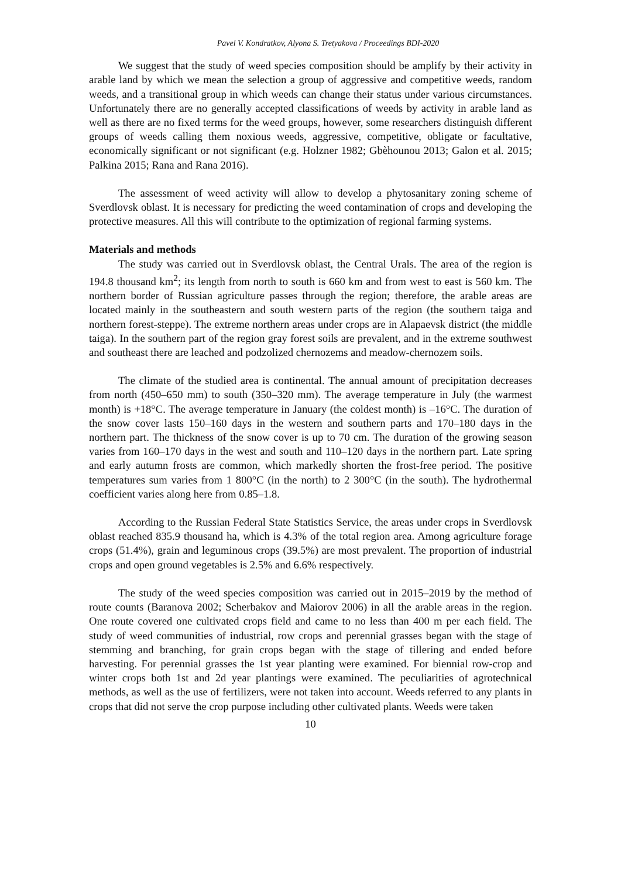Pavel V. Kondratkov, Alyona S. Tretyakova / Proceedings BDI-2020
We suggest that the study of weed species composition should be amplify by their activity in arable land by which we mean the selection a group of aggressive and competitive weeds, random weeds, and a transitional group in which weeds can change their status under various circumstances. Unfortunately there are no generally accepted classifications of weeds by activity in arable land as well as there are no fixed terms for the weed groups, however, some researchers distinguish different groups of weeds calling them noxious weeds, aggressive, competitive, obligate or facultative, economically significant or not significant (e.g. Holzner 1982; Gbèhounou 2013; Galon et al. 2015; Palkina 2015; Rana and Rana 2016).
The assessment of weed activity will allow to develop a phytosanitary zoning scheme of Sverdlovsk oblast. It is necessary for predicting the weed contamination of crops and developing the protective measures. All this will contribute to the optimization of regional farming systems.
Materials and methods
The study was carried out in Sverdlovsk oblast, the Central Urals. The area of the region is 194.8 thousand km<sup>2</sup>; its length from north to south is 660 km and from west to east is 560 km. The northern border of Russian agriculture passes through the region; therefore, the arable areas are located mainly in the southeastern and south western parts of the region (the southern taiga and northern forest-steppe). The extreme northern areas under crops are in Alapaevsk district (the middle taiga). In the southern part of the region gray forest soils are prevalent, and in the extreme southwest and southeast there are leached and podzolized chernozems and meadow-chernozem soils.
The climate of the studied area is continental. The annual amount of precipitation decreases from north (450–650 mm) to south (350–320 mm). The average temperature in July (the warmest month) is +18°C. The average temperature in January (the coldest month) is –16°C. The duration of the snow cover lasts 150–160 days in the western and southern parts and 170–180 days in the northern part. The thickness of the snow cover is up to 70 cm. The duration of the growing season varies from 160–170 days in the west and south and 110–120 days in the northern part. Late spring and early autumn frosts are common, which markedly shorten the frost-free period. The positive temperatures sum varies from 1 800°C (in the north) to 2 300°C (in the south). The hydrothermal coefficient varies along here from 0.85–1.8.
According to the Russian Federal State Statistics Service, the areas under crops in Sverdlovsk oblast reached 835.9 thousand ha, which is 4.3% of the total region area. Among agriculture forage crops (51.4%), grain and leguminous crops (39.5%) are most prevalent. The proportion of industrial crops and open ground vegetables is 2.5% and 6.6% respectively.
The study of the weed species composition was carried out in 2015–2019 by the method of route counts (Baranova 2002; Scherbakov and Maiorov 2006) in all the arable areas in the region. One route covered one cultivated crops field and came to no less than 400 m per each field. The study of weed communities of industrial, row crops and perennial grasses began with the stage of stemming and branching, for grain crops began with the stage of tillering and ended before harvesting. For perennial grasses the 1st year planting were examined. For biennial row-crop and winter crops both 1st and 2d year plantings were examined. The peculiarities of agrotechnical methods, as well as the use of fertilizers, were not taken into account. Weeds referred to any plants in crops that did not serve the crop purpose including other cultivated plants. Weeds were taken
10